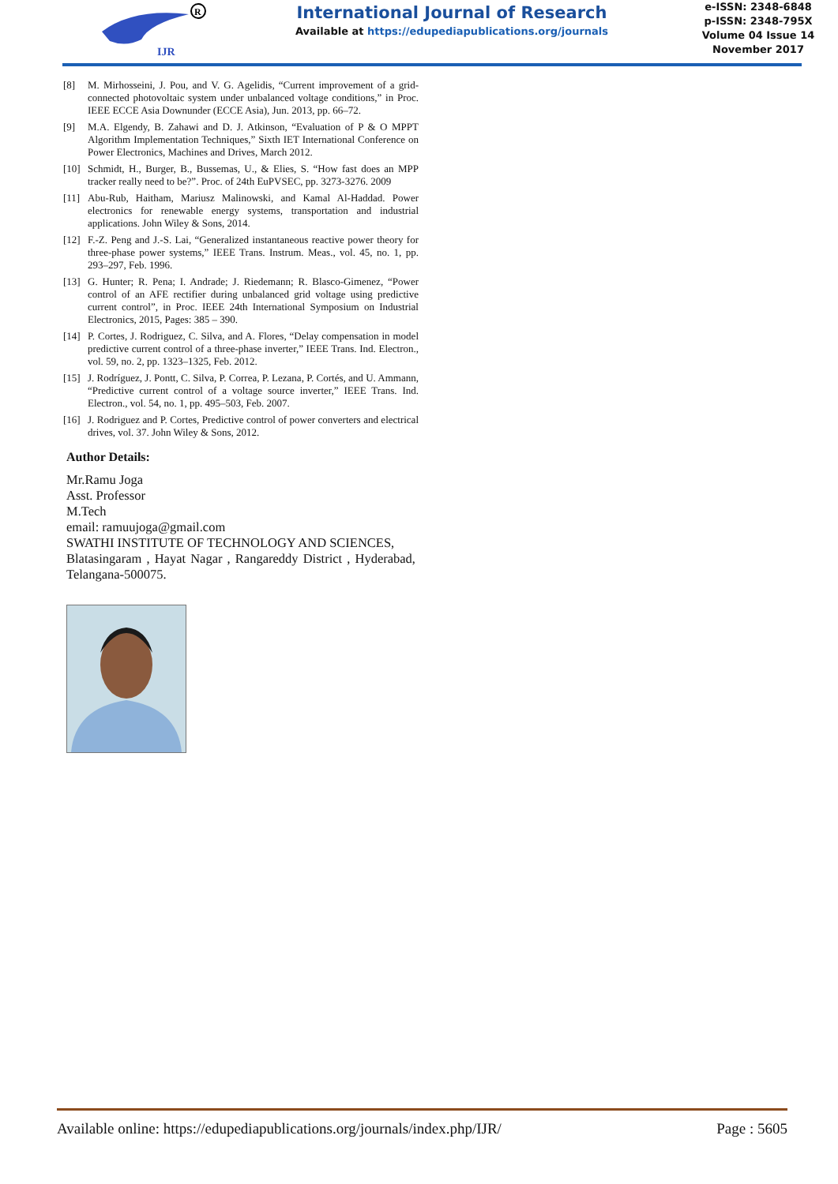IJR
R
International Journal of Research
Available at https://edupediapublications.org/journals
e-ISSN: 2348-6848
p-ISSN: 2348-795X
Volume 04 Issue 14
November 2017
[8] M. Mirhosseini, J. Pou, and V. G. Agelidis, “Current improvement of a grid-connected photovoltaic system under unbalanced voltage conditions,” in Proc. IEEE ECCE Asia Downunder (ECCE Asia), Jun. 2013, pp. 66–72.
[9] M.A. Elgendy, B. Zahawi and D. J. Atkinson, “Evaluation of P & O MPPT Algorithm Implementation Techniques,” Sixth IET International Conference on Power Electronics, Machines and Drives, March 2012.
[10] Schmidt, H., Burger, B., Bussemas, U., & Elies, S. “How fast does an MPP tracker really need to be?”. Proc. of 24th EuPVSEC, pp. 3273-3276. 2009
[11] Abu-Rub, Haitham, Mariusz Malinowski, and Kamal Al-Haddad. Power electronics for renewable energy systems, transportation and industrial applications. John Wiley & Sons, 2014.
[12] F.-Z. Peng and J.-S. Lai, “Generalized instantaneous reactive power theory for three-phase power systems,” IEEE Trans. Instrum. Meas., vol. 45, no. 1, pp. 293–297, Feb. 1996.
[13] G. Hunter; R. Pena; I. Andrade; J. Riedemann; R. Blasco-Gimenez, “Power control of an AFE rectifier during unbalanced grid voltage using predictive current control”, in Proc. IEEE 24th International Symposium on Industrial Electronics, 2015, Pages: 385 – 390.
[14] P. Cortes, J. Rodriguez, C. Silva, and A. Flores, “Delay compensation in model predictive current control of a three-phase inverter,” IEEE Trans. Ind. Electron., vol. 59, no. 2, pp. 1323–1325, Feb. 2012.
[15] J. Rodríguez, J. Pontt, C. Silva, P. Correa, P. Lezana, P. Cortés, and U. Ammann, “Predictive current control of a voltage source inverter,” IEEE Trans. Ind. Electron., vol. 54, no. 1, pp. 495–503, Feb. 2007.
[16] J. Rodriguez and P. Cortes, Predictive control of power converters and electrical drives, vol. 37. John Wiley & Sons, 2012.
Author Details:
Mr.Ramu Joga
Asst. Professor
M.Tech
email: ramuujoga@gmail.com
SWATHI INSTITUTE OF TECHNOLOGY AND SCIENCES,
Blatasingaram , Hayat Nagar , Rangareddy District , Hyderabad, Telangana-500075.
Available online: https://edupediapublications.org/journals/index.php/IJR/ Page : 5605